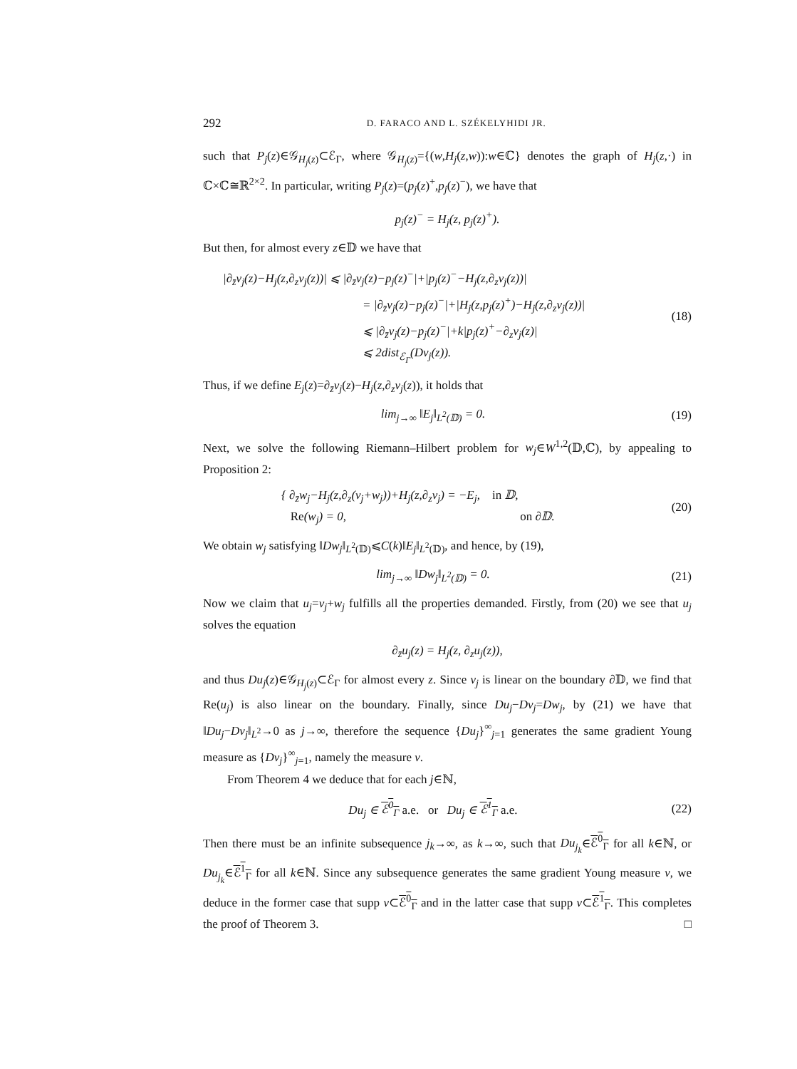292 D. FARACO AND L. SZÉKELYHIDI JR.
such that P<sub>j</sub>(z)∈𝒢<sub>H<sub>j</sub>(z)</sub>⊂ℰ<sub>Γ</sub>, where 𝒢<sub>H<sub>j</sub>(z)</sub>={(w,H<sub>j</sub>(z,w)):w∈ℂ} denotes the graph of H<sub>j</sub>(z,·) in ℂ×ℂ≅ℝ<sup>2×2</sup>. In particular, writing P<sub>j</sub>(z)=(p<sub>j</sub>(z)<sup>+</sup>,p<sub>j</sub>(z)<sup>−</sup>), we have that
p<sub>j</sub>(z)<sup>−</sup> = H<sub>j</sub>(z, p<sub>j</sub>(z)<sup>+</sup>).
But then, for almost every z∈𝔻 we have that
|∂<sub>z̄</sub>v<sub>j</sub>(z)−H<sub>j</sub>(z,∂<sub>z</sub>v<sub>j</sub>(z))| ⩽ |∂<sub>z̄</sub>v<sub>j</sub>(z)−p<sub>j</sub>(z)<sup>−</sup>|+|p<sub>j</sub>(z)<sup>−</sup>−H<sub>j</sub>(z,∂<sub>z</sub>v<sub>j</sub>(z))|
= |∂<sub>z̄</sub>v<sub>j</sub>(z)−p<sub>j</sub>(z)<sup>−</sup>|+|H<sub>j</sub>(z,p<sub>j</sub>(z)<sup>+</sup>)−H<sub>j</sub>(z,∂<sub>z</sub>v<sub>j</sub>(z))|
⩽ |∂<sub>z̄</sub>v<sub>j</sub>(z)−p<sub>j</sub>(z)<sup>−</sup>|+k|p<sub>j</sub>(z)<sup>+</sup>−∂<sub>z</sub>v<sub>j</sub>(z)|
⩽ 2dist<sub>ℰ<sub>Γ</sub></sub>(Dv<sub>j</sub>(z)).
(18)
Thus, if we define E<sub>j</sub>(z)=∂<sub>z̄</sub>v<sub>j</sub>(z)−H<sub>j</sub>(z,∂<sub>z</sub>v<sub>j</sub>(z)), it holds that
lim<sub>j→∞</sub> ‖E<sub>j</sub>‖<sub>L<sup>2</sup>(𝔻)</sub> = 0.
(19)
Next, we solve the following Riemann–Hilbert problem for w<sub>j</sub>∈W<sup>1,2</sup>(𝔻,ℂ), by appealing to Proposition 2:
{ ∂<sub>z̄</sub>w<sub>j</sub>−H<sub>j</sub>(z,∂<sub>z</sub>(v<sub>j</sub>+w<sub>j</sub>))+H<sub>j</sub>(z,∂<sub>z</sub>v<sub>j</sub>) = −E<sub>j</sub>, in 𝔻,
Re(w<sub>j</sub>) = 0, on ∂𝔻.
(20)
We obtain w<sub>j</sub> satisfying ‖Dw<sub>j</sub>‖<sub>L<sup>2</sup>(𝔻)</sub>⩽C(k)‖E<sub>j</sub>‖<sub>L<sup>2</sup>(𝔻)</sub>, and hence, by (19),
lim<sub>j→∞</sub> ‖Dw<sub>j</sub>‖<sub>L<sup>2</sup>(𝔻)</sub> = 0.
(21)
Now we claim that u<sub>j</sub>=v<sub>j</sub>+w<sub>j</sub> fulfills all the properties demanded. Firstly, from (20) we see that u<sub>j</sub> solves the equation
∂<sub>z̄</sub>u<sub>j</sub>(z) = H<sub>j</sub>(z, ∂<sub>z</sub>u<sub>j</sub>(z)),
and thus Du<sub>j</sub>(z)∈𝒢<sub>H<sub>j</sub>(z)</sub>⊂ℰ<sub>Γ</sub> for almost every z. Since v<sub>j</sub> is linear on the boundary ∂𝔻, we find that Re(u<sub>j</sub>) is also linear on the boundary. Finally, since Du<sub>j</sub>−Dv<sub>j</sub>=Dw<sub>j</sub>, by (21) we have that ‖Du<sub>j</sub>−Dv<sub>j</sub>‖<sub>L<sup>2</sup></sub>→0 as j→∞, therefore the sequence {Du<sub>j</sub>}<sup>∞</sup><sub>j=1</sub> generates the same gradient Young measure as {Dv<sub>j</sub>}<sup>∞</sup><sub>j=1</sub>, namely the measure ν.
From Theorem 4 we deduce that for each j∈ℕ,
Du<sub>j</sub> ∈ ℰ<sup>0</sup><sub>Γ</sub> a.e. or Du<sub>j</sub> ∈ ℰ<sup>1</sup><sub>Γ</sub> a.e.
(22)
Then there must be an infinite subsequence j<sub>k</sub>→∞, as k→∞, such that Du<sub>j<sub>k</sub></sub>∈ℰ<sup>0</sup><sub>Γ</sub> for all k∈ℕ, or Du<sub>j<sub>k</sub></sub>∈ℰ<sup>1</sup><sub>Γ</sub> for all k∈ℕ. Since any subsequence generates the same gradient Young measure ν, we deduce in the former case that supp ν⊂ℰ<sup>0</sup><sub>Γ</sub> and in the latter case that supp ν⊂ℰ<sup>1</sup><sub>Γ</sub>. This completes the proof of Theorem 3. □